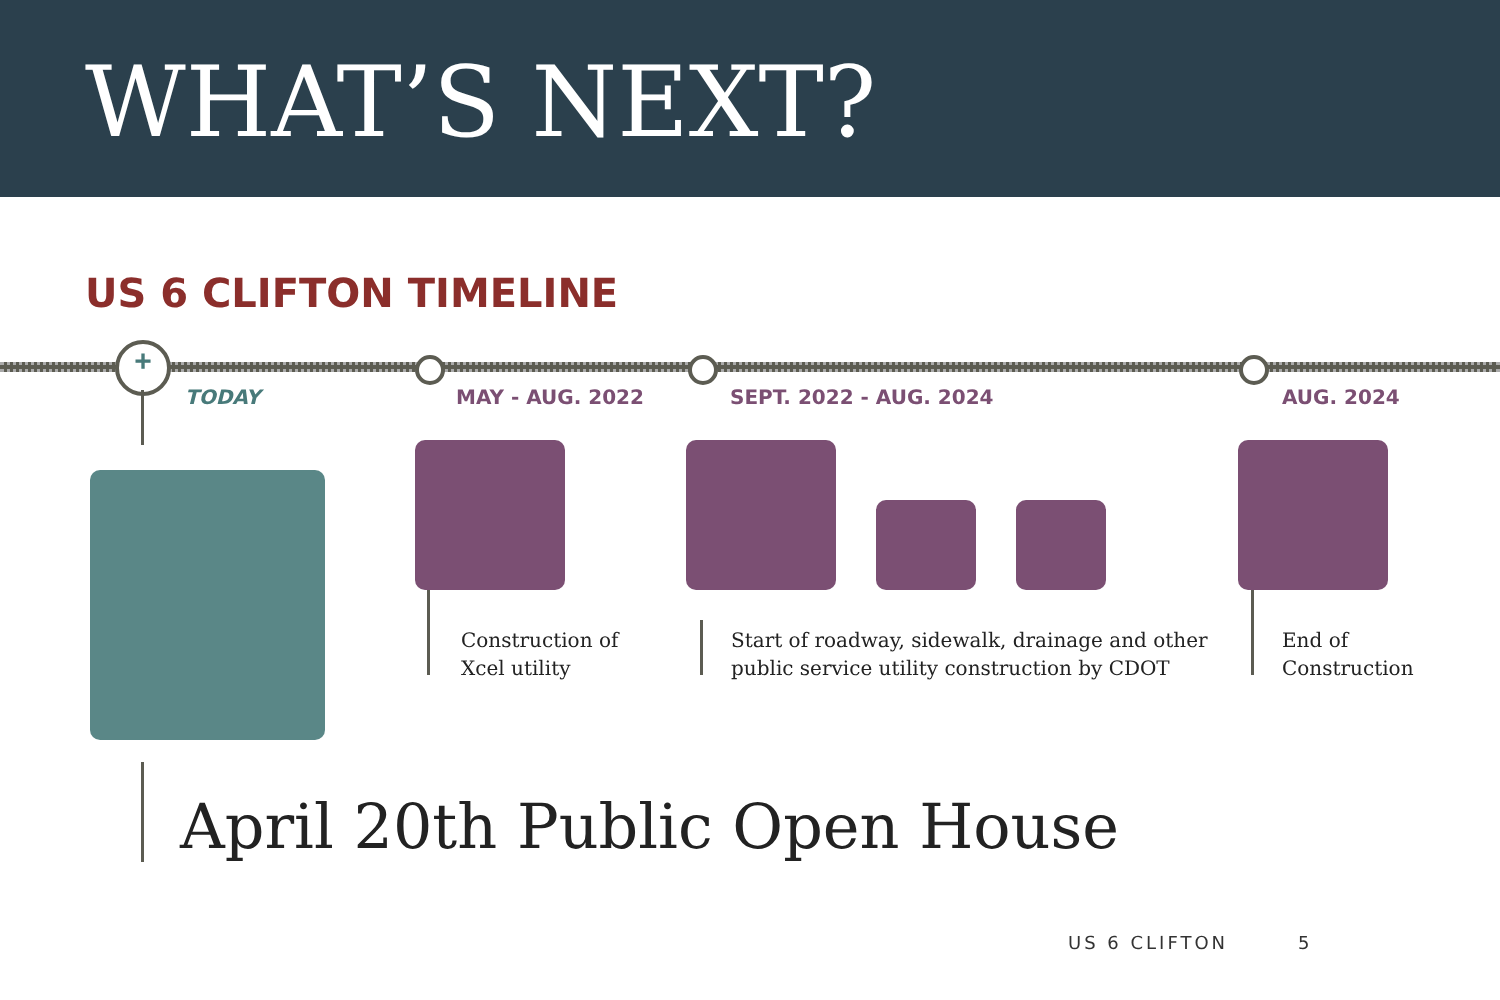WHAT’S NEXT?
US 6 CLIFTON TIMELINE
+
TODAY MAY - AUG. 2022 SEPT. 2022 - AUG. 2024 AUG. 2024
Construction of
Xcel utility
Start of roadway, sidewalk, drainage and other
public service utility construction by CDOT
End of
Construction
April 20th Public Open House
US 6 CLIFTON 5